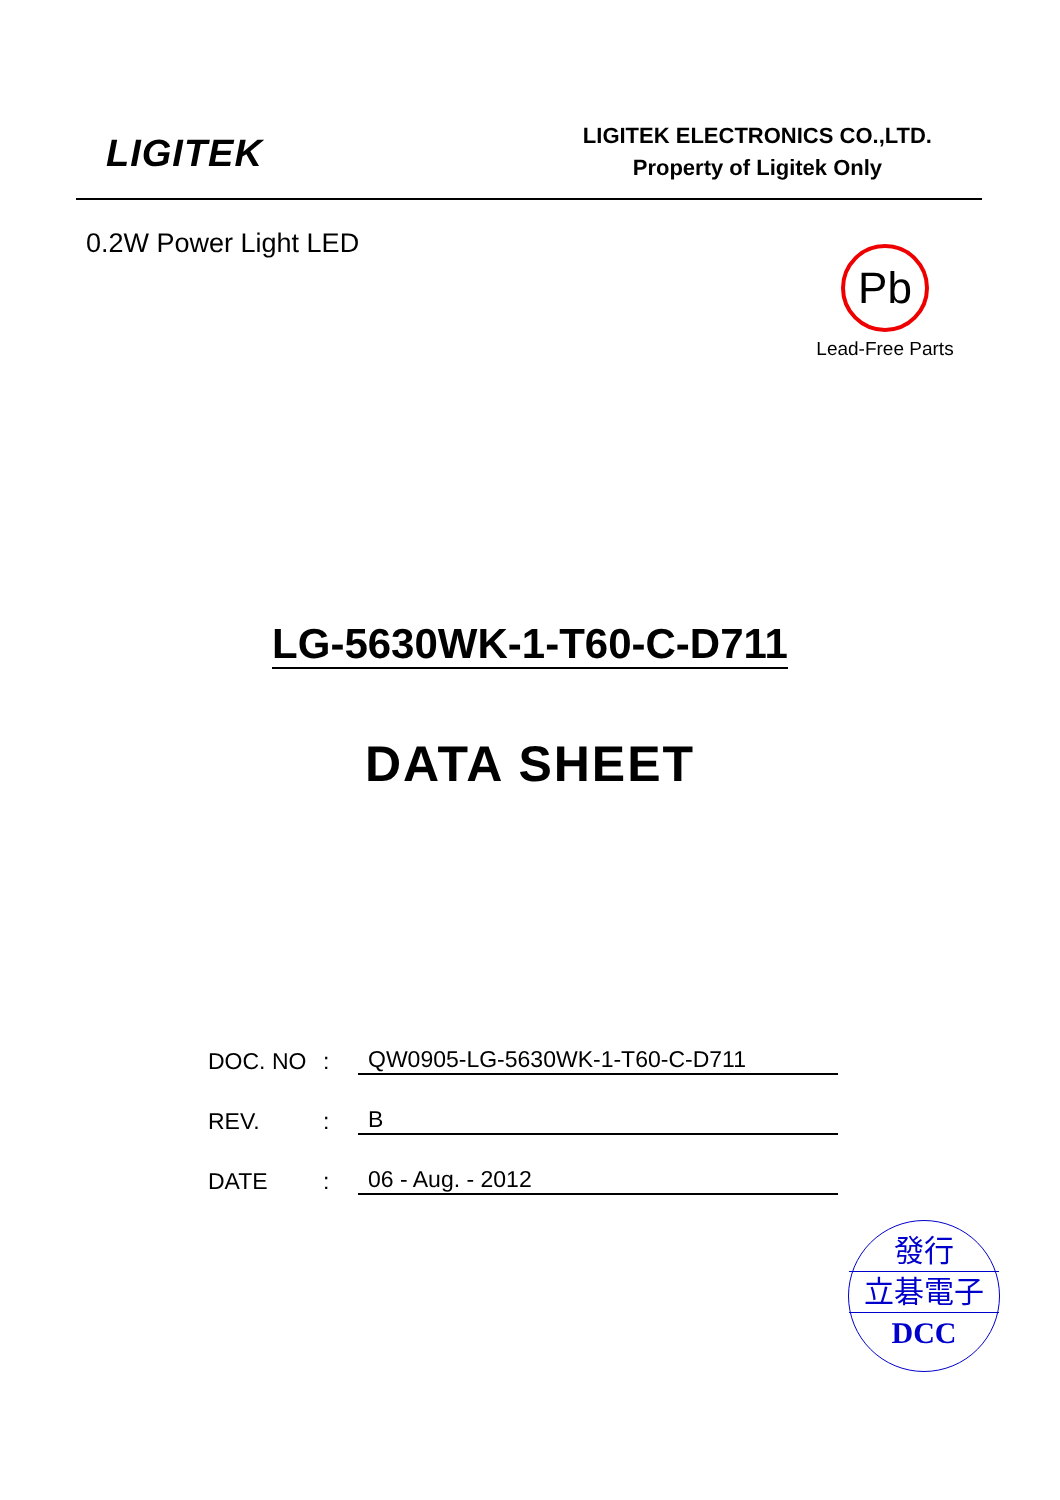LIGITEK
LIGITEK ELECTRONICS CO.,LTD.
Property of Ligitek Only
0.2W Power Light LED
Pb
Lead-Free Parts
LG-5630WK-1-T60-C-D711
DATA SHEET
DOC. NO: QW0905-LG-5630WK-1-T60-C-D711
REV.: B
DATE: 06 - Aug. - 2012
發行
立碁電子
DCC